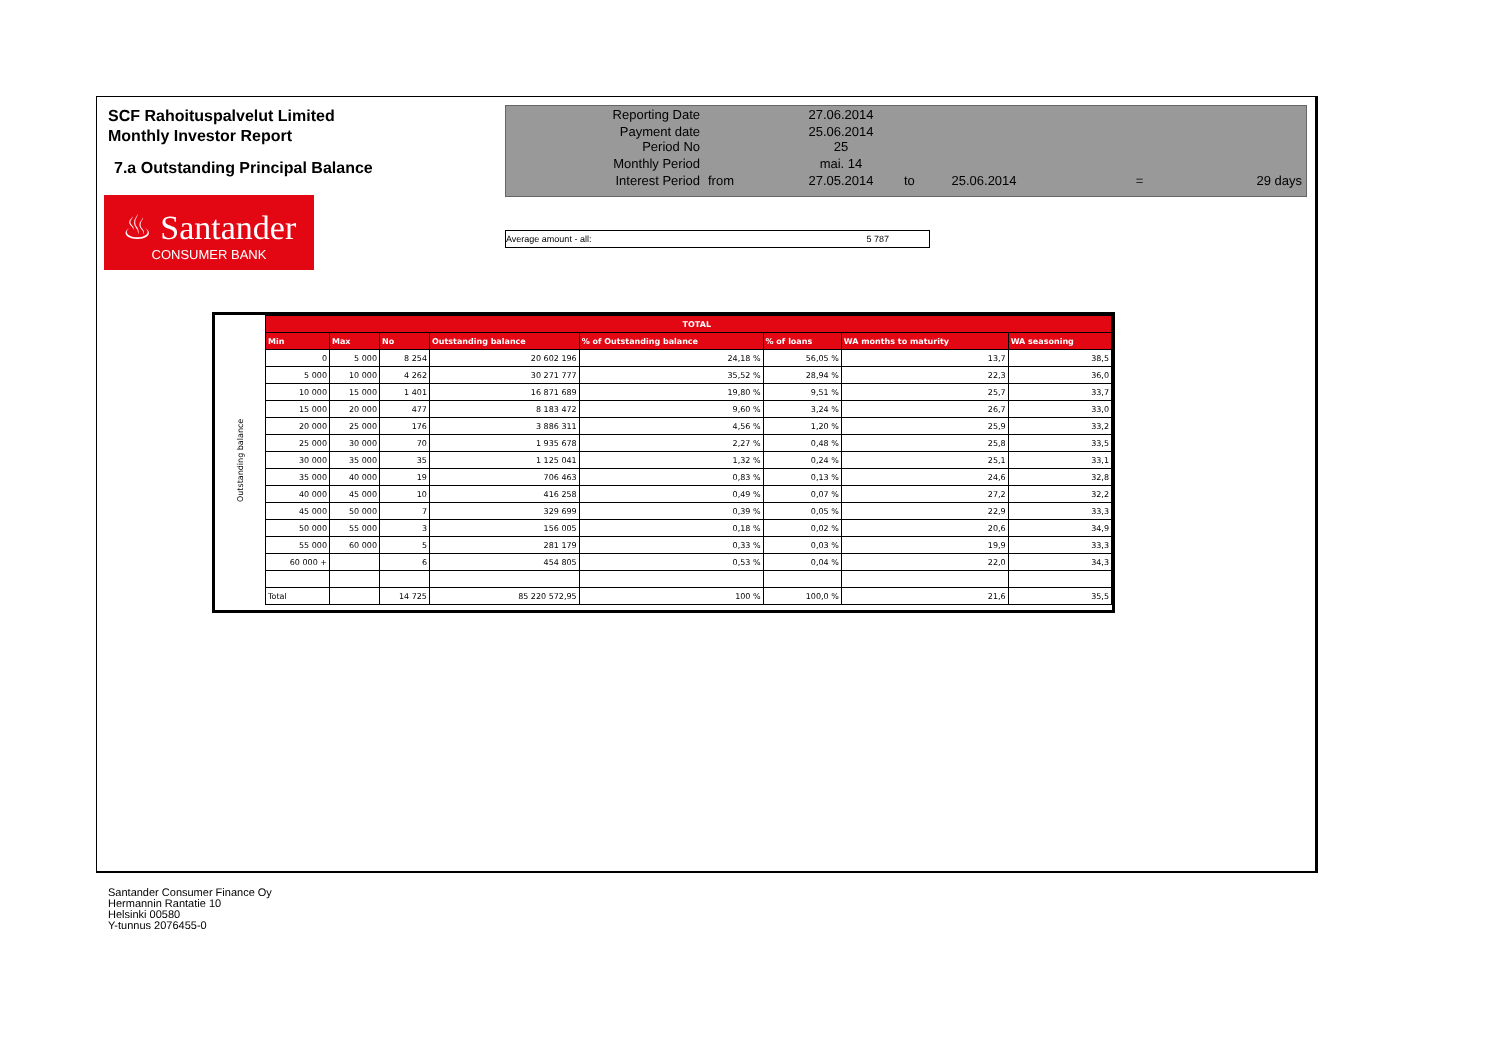SCF Rahoituspalvelut Limited
Monthly Investor Report
7.a Outstanding Principal Balance
♨ Santander
CONSUMER BANK
| Reporting Date | | 27.06.2014 | | | | |
| Payment date Period No | | 25.06.2014 25 | | | | |
| Monthly Period | | mai. 14 | | | | |
| Interest Period | from | 27.05.2014 | to | 25.06.2014 | = | 29 days |
Average amount - all: 5 787
| Outstanding balance | TOTAL | | | | | | | |
| | Min | Max | No | Outstanding balance | % of Outstanding balance | % of loans | WA months to maturity | WA seasoning |
| | 0 | 5 000 | 8 254 | 20 602 196 | 24,18 % | 56,05 % | 13,7 | 38,5 |
| | 5 000 | 10 000 | 4 262 | 30 271 777 | 35,52 % | 28,94 % | 22,3 | 36,0 |
| | 10 000 | 15 000 | 1 401 | 16 871 689 | 19,80 % | 9,51 % | 25,7 | 33,7 |
| | 15 000 | 20 000 | 477 | 8 183 472 | 9,60 % | 3,24 % | 26,7 | 33,0 |
| | 20 000 | 25 000 | 176 | 3 886 311 | 4,56 % | 1,20 % | 25,9 | 33,2 |
| | 25 000 | 30 000 | 70 | 1 935 678 | 2,27 % | 0,48 % | 25,8 | 33,5 |
| | 30 000 | 35 000 | 35 | 1 125 041 | 1,32 % | 0,24 % | 25,1 | 33,1 |
| | 35 000 | 40 000 | 19 | 706 463 | 0,83 % | 0,13 % | 24,6 | 32,8 |
| | 40 000 | 45 000 | 10 | 416 258 | 0,49 % | 0,07 % | 27,2 | 32,2 |
| | 45 000 | 50 000 | 7 | 329 699 | 0,39 % | 0,05 % | 22,9 | 33,3 |
| | 50 000 | 55 000 | 3 | 156 005 | 0,18 % | 0,02 % | 20,6 | 34,9 |
| | 55 000 | 60 000 | 5 | 281 179 | 0,33 % | 0,03 % | 19,9 | 33,3 |
| | 60 000 + | | 6 | 454 805 | 0,53 % | 0,04 % | 22,0 | 34,3 |
| | Total | | 14 725 | 85 220 572,95 | 100 % | 100,0 % | 21,6 | 35,5 |
Santander Consumer Finance Oy
Hermannin Rantatie 10
Helsinki 00580
Y-tunnus 2076455-0